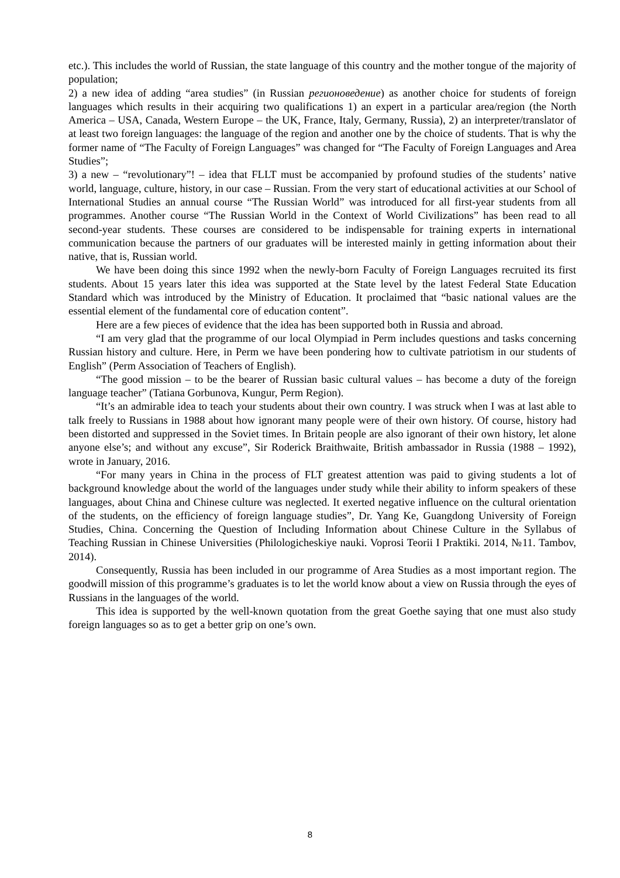etc.). This includes the world of Russian, the state language of this country and the mother tongue of the majority of population;
2) a new idea of adding “area studies” (in Russian регионоведение) as another choice for students of foreign languages which results in their acquiring two qualifications 1) an expert in a particular area/region (the North America – USA, Canada, Western Europe – the UK, France, Italy, Germany, Russia), 2) an interpreter/translator of at least two foreign languages: the language of the region and another one by the choice of students. That is why the former name of “The Faculty of Foreign Languages” was changed for “The Faculty of Foreign Languages and Area Studies”;
3) a new – “revolutionary”! – idea that FLLT must be accompanied by profound studies of the students’ native world, language, culture, history, in our case – Russian. From the very start of educational activities at our School of International Studies an annual course “The Russian World” was introduced for all first-year students from all programmes. Another course “The Russian World in the Context of World Civilizations” has been read to all second-year students. These courses are considered to be indispensable for training experts in international communication because the partners of our graduates will be interested mainly in getting information about their native, that is, Russian world.
We have been doing this since 1992 when the newly-born Faculty of Foreign Languages recruited its first students. About 15 years later this idea was supported at the State level by the latest Federal State Education Standard which was introduced by the Ministry of Education. It proclaimed that “basic national values are the essential element of the fundamental core of education content”.
Here are a few pieces of evidence that the idea has been supported both in Russia and abroad.
“I am very glad that the programme of our local Olympiad in Perm includes questions and tasks concerning Russian history and culture. Here, in Perm we have been pondering how to cultivate patriotism in our students of English” (Perm Association of Teachers of English).
“The good mission – to be the bearer of Russian basic cultural values – has become a duty of the foreign language teacher” (Tatiana Gorbunova, Kungur, Perm Region).
“It’s an admirable idea to teach your students about their own country. I was struck when I was at last able to talk freely to Russians in 1988 about how ignorant many people were of their own history. Of course, history had been distorted and suppressed in the Soviet times. In Britain people are also ignorant of their own history, let alone anyone else’s; and without any excuse”, Sir Roderick Braithwaite, British ambassador in Russia (1988 – 1992), wrote in January, 2016.
“For many years in China in the process of FLT greatest attention was paid to giving students a lot of background knowledge about the world of the languages under study while their ability to inform speakers of these languages, about China and Chinese culture was neglected. It exerted negative influence on the cultural orientation of the students, on the efficiency of foreign language studies”, Dr. Yang Ke, Guangdong University of Foreign Studies, China. Concerning the Question of Including Information about Chinese Culture in the Syllabus of Teaching Russian in Chinese Universities (Philologicheskiye nauki. Voprosi Teorii I Praktiki. 2014, №11. Tambov, 2014).
Consequently, Russia has been included in our programme of Area Studies as a most important region. The goodwill mission of this programme’s graduates is to let the world know about a view on Russia through the eyes of Russians in the languages of the world.
This idea is supported by the well-known quotation from the great Goethe saying that one must also study foreign languages so as to get a better grip on one’s own.
8